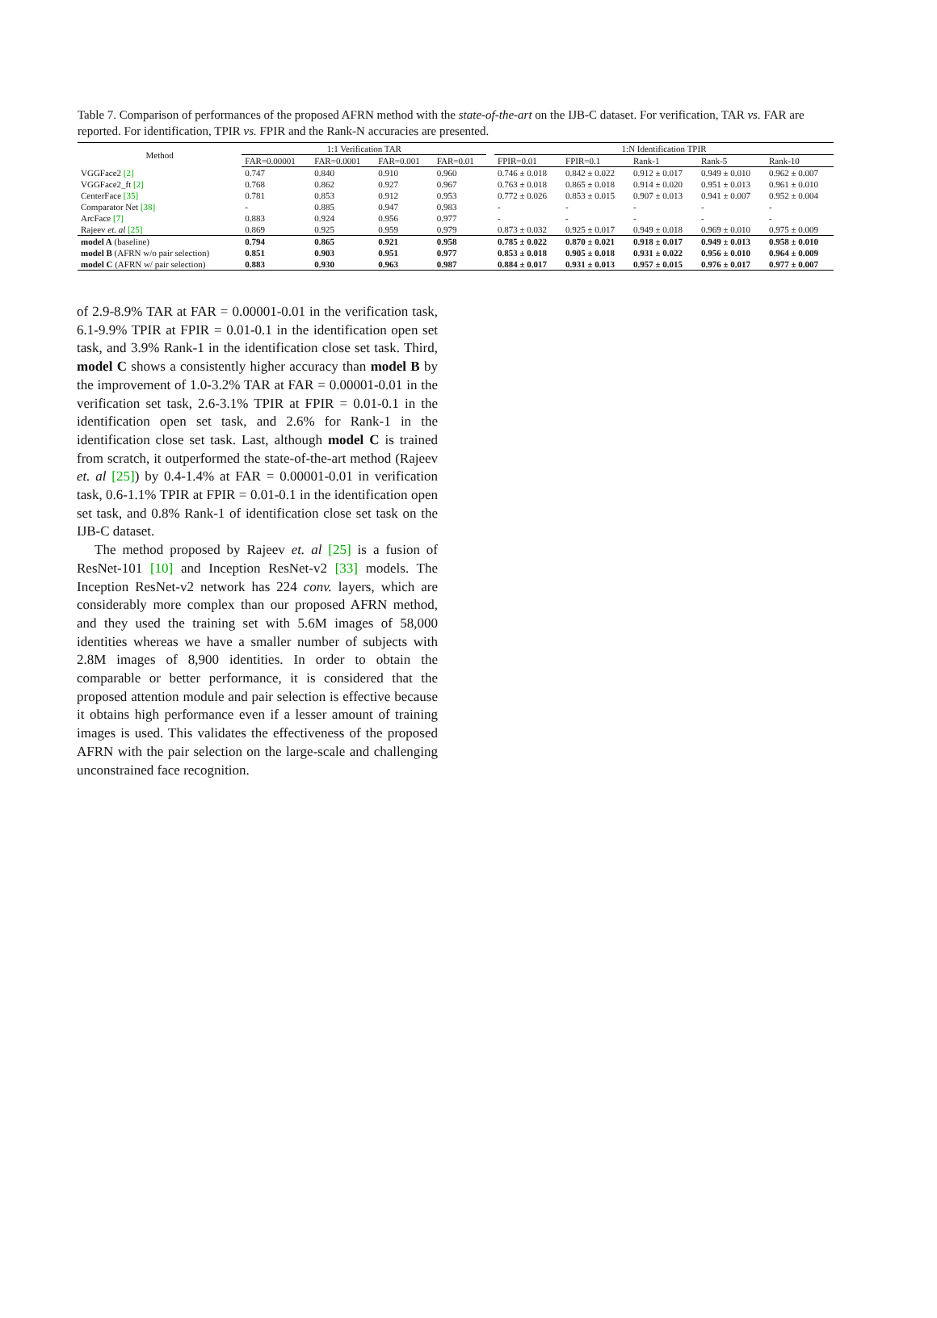Table 7. Comparison of performances of the proposed AFRN method with the state-of-the-art on the IJB-C dataset. For verification, TAR vs. FAR are reported. For identification, TPIR vs. FPIR and the Rank-N accuracies are presented.
| Method | 1:1 Verification TAR | | | | | 1:N Identification TPIR | | | | |
| --- | --- | --- | --- | --- | --- | --- | --- | --- | --- | --- |
| | FAR=0.00001 | FAR=0.0001 | FAR=0.001 | FAR=0.01 | | FPIR=0.01 | FPIR=0.1 | Rank-1 | Rank-5 | Rank-10 |
| VGGFace2 [2] | 0.747 | 0.840 | 0.910 | 0.960 | | 0.746 ± 0.018 | 0.842 ± 0.022 | 0.912 ± 0.017 | 0.949 ± 0.010 | 0.962 ± 0.007 |
| VGGFace2_ft [2] | 0.768 | 0.862 | 0.927 | 0.967 | | 0.763 ± 0.018 | 0.865 ± 0.018 | 0.914 ± 0.020 | 0.951 ± 0.013 | 0.961 ± 0.010 |
| CenterFace [35] | 0.781 | 0.853 | 0.912 | 0.953 | | 0.772 ± 0.026 | 0.853 ± 0.015 | 0.907 ± 0.013 | 0.941 ± 0.007 | 0.952 ± 0.004 |
| Comparator Net [38] | - | 0.885 | 0.947 | 0.983 | | - | - | - | - | - |
| ArcFace [7] | 0.883 | 0.924 | 0.956 | 0.977 | | - | - | - | - | - |
| Rajeev et. al [25] | 0.869 | 0.925 | 0.959 | 0.979 | | 0.873 ± 0.032 | 0.925 ± 0.017 | 0.949 ± 0.018 | 0.969 ± 0.010 | 0.975 ± 0.009 |
| model A (baseline) | 0.794 | 0.865 | 0.921 | 0.958 | | 0.785 ± 0.022 | 0.870 ± 0.021 | 0.918 ± 0.017 | 0.949 ± 0.013 | 0.958 ± 0.010 |
| model B (AFRN w/o pair selection) | 0.851 | 0.903 | 0.951 | 0.977 | | 0.853 ± 0.018 | 0.905 ± 0.018 | 0.931 ± 0.022 | 0.956 ± 0.010 | 0.964 ± 0.009 |
| model C (AFRN w/ pair selection) | 0.883 | 0.930 | 0.963 | 0.987 | | 0.884 ± 0.017 | 0.931 ± 0.013 | 0.957 ± 0.015 | 0.976 ± 0.017 | 0.977 ± 0.007 |
of 2.9-8.9% TAR at FAR = 0.00001-0.01 in the verification task, 6.1-9.9% TPIR at FPIR = 0.01-0.1 in the identification open set task, and 3.9% Rank-1 in the identification close set task. Third, model C shows a consistently higher accuracy than model B by the improvement of 1.0-3.2% TAR at FAR = 0.00001-0.01 in the verification set task, 2.6-3.1% TPIR at FPIR = 0.01-0.1 in the identification open set task, and 2.6% for Rank-1 in the identification close set task. Last, although model C is trained from scratch, it outperformed the state-of-the-art method (Rajeev et. al [25]) by 0.4-1.4% at FAR = 0.00001-0.01 in verification task, 0.6-1.1% TPIR at FPIR = 0.01-0.1 in the identification open set task, and 0.8% Rank-1 of identification close set task on the IJB-C dataset.
The method proposed by Rajeev et. al [25] is a fusion of ResNet-101 [10] and Inception ResNet-v2 [33] models. The Inception ResNet-v2 network has 224 conv. layers, which are considerably more complex than our proposed AFRN method, and they used the training set with 5.6M images of 58,000 identities whereas we have a smaller number of subjects with 2.8M images of 8,900 identities. In order to obtain the comparable or better performance, it is considered that the proposed attention module and pair selection is effective because it obtains high performance even if a lesser amount of training images is used. This validates the effectiveness of the proposed AFRN with the pair selection on the large-scale and challenging unconstrained face recognition.